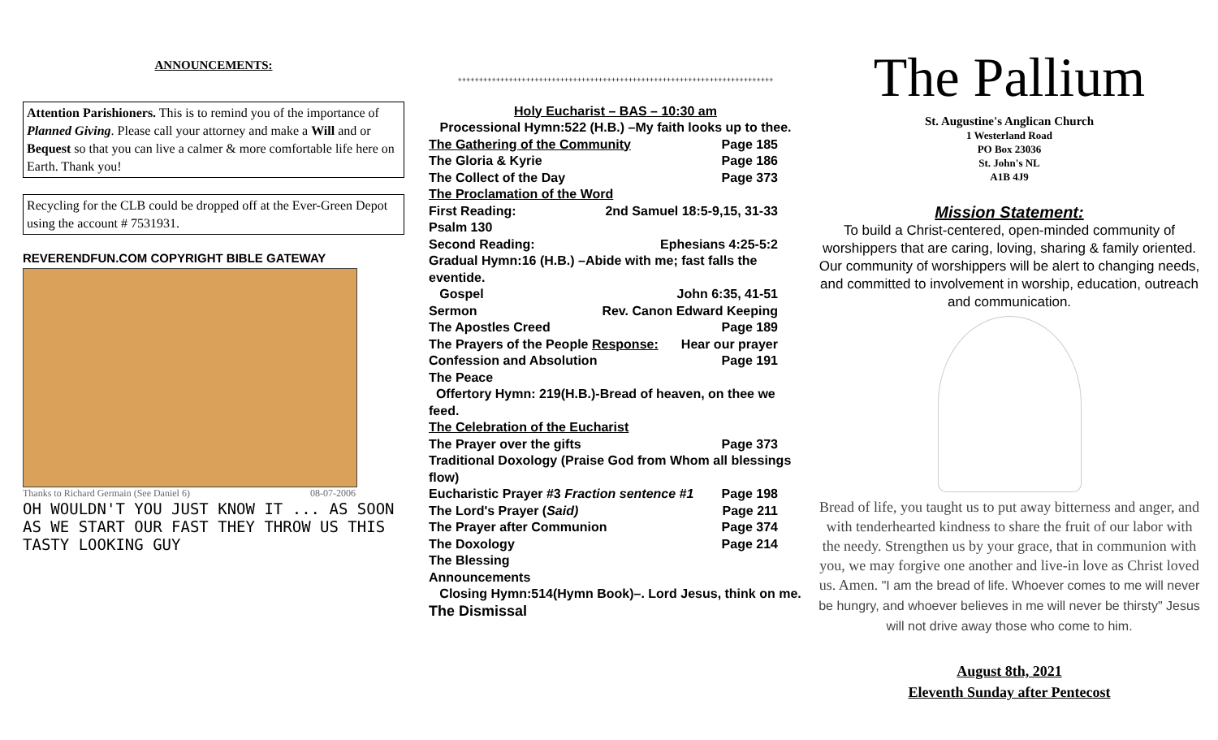ANNOUNCEMENTS:
Attention Parishioners. This is to remind you of the importance of Planned Giving. Please call your attorney and make a Will and or Bequest so that you can live a calmer & more comfortable life here on Earth. Thank you!
Recycling for the CLB could be dropped off at the Ever-Green Depot using the account # 7531931.
REVERENDFUN.COM COPYRIGHT BIBLE GATEWAY
Thanks to Richard Germain (See Daniel 6) 08-07-2006
OH WOULDN'T YOU JUST KNOW IT ... AS SOON AS WE START OUR FAST THEY THROW US THIS TASTY LOOKING GUY
++++++++++++++++++++++++++++++++++++++++++++++++++++++++++++++++++++++++++
Holy Eucharist – BAS – 10:30 am
Processional Hymn:522 (H.B.) –My faith looks up to thee.
The Gathering of the Community Page 185
The Gloria & Kyrie Page 186
The Collect of the Day Page 373
The Proclamation of the Word
First Reading: 2nd Samuel 18:5-9,15, 31-33
Psalm 130
Second Reading: Ephesians 4:25-5:2
Gradual Hymn:16 (H.B.) –Abide with me; fast falls the eventide.
Gospel John 6:35, 41-51
Sermon Rev. Canon Edward Keeping
The Apostles Creed Page 189
The Prayers of the People Response: Hear our prayer
Confession and Absolution Page 191
The Peace
Offertory Hymn: 219(H.B.)-Bread of heaven, on thee we feed.
The Celebration of the Eucharist
The Prayer over the gifts Page 373
Traditional Doxology (Praise God from Whom all blessings flow)
Eucharistic Prayer #3 Fraction sentence #1 Page 198
The Lord's Prayer (Said) Page 211
The Prayer after Communion Page 374
The Doxology Page 214
The Blessing
Announcements
Closing Hymn:514(Hymn Book)–. Lord Jesus, think on me.
The Dismissal
The Pallium
St. Augustine's Anglican Church
1 Westerland Road
PO Box 23036
St. John's NL
A1B 4J9
Mission Statement:
To build a Christ-centered, open-minded community of worshippers that are caring, loving, sharing & family oriented. Our community of worshippers will be alert to changing needs, and committed to involvement in worship, education, outreach and communication.
Bread of life, you taught us to put away bitterness and anger, and with tenderhearted kindness to share the fruit of our labor with the needy. Strengthen us by your grace, that in communion with you, we may forgive one another and live-in love as Christ loved us. Amen. "I am the bread of life. Whoever comes to me will never be hungry, and whoever believes in me will never be thirsty" Jesus will not drive away those who come to him.
August 8th, 2021
Eleventh Sunday after Pentecost